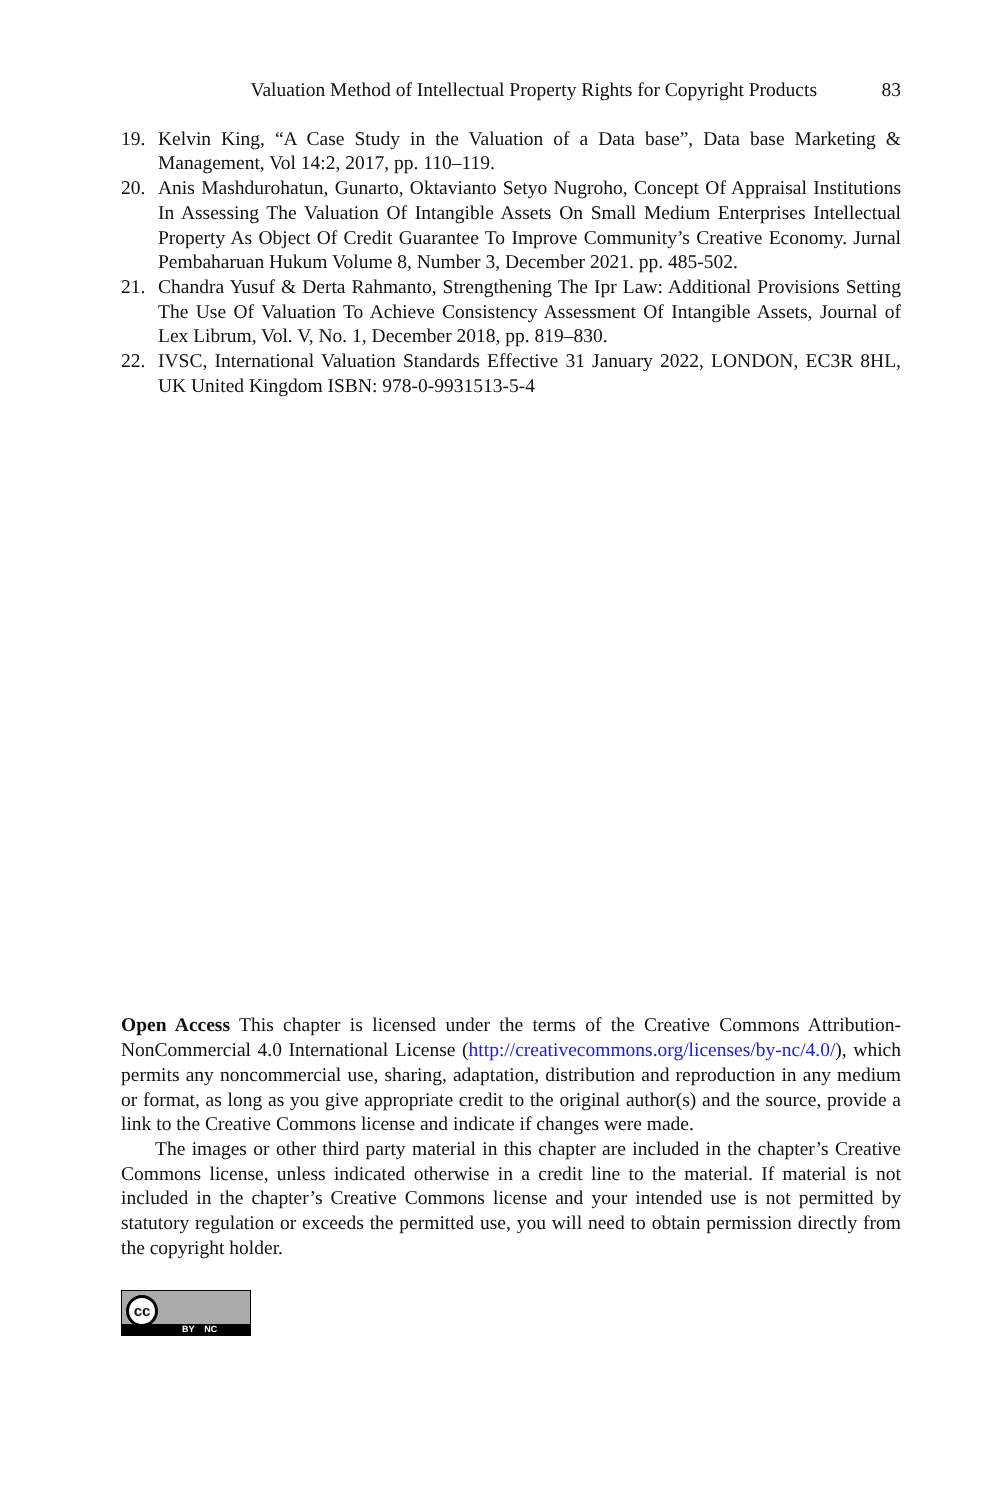Valuation Method of Intellectual Property Rights for Copyright Products 83
19. Kelvin King, “A Case Study in the Valuation of a Data base”, Data base Marketing & Management, Vol 14:2, 2017, pp. 110–119.
20. Anis Mashdurohatun, Gunarto, Oktavianto Setyo Nugroho, Concept Of Appraisal Institutions In Assessing The Valuation Of Intangible Assets On Small Medium Enterprises Intellectual Property As Object Of Credit Guarantee To Improve Community’s Creative Economy. Jurnal Pembaharuan Hukum Volume 8, Number 3, December 2021. pp. 485-502.
21. Chandra Yusuf & Derta Rahmanto, Strengthening The Ipr Law: Additional Provisions Setting The Use Of Valuation To Achieve Consistency Assessment Of Intangible Assets, Journal of Lex Librum, Vol. V, No. 1, December 2018, pp. 819–830.
22. IVSC, International Valuation Standards Effective 31 January 2022, LONDON, EC3R 8HL, UK United Kingdom ISBN: 978-0-9931513-5-4
Open Access This chapter is licensed under the terms of the Creative Commons Attribution-NonCommercial 4.0 International License (http://creativecommons.org/licenses/by-nc/4.0/), which permits any noncommercial use, sharing, adaptation, distribution and reproduction in any medium or format, as long as you give appropriate credit to the original author(s) and the source, provide a link to the Creative Commons license and indicate if changes were made.
The images or other third party material in this chapter are included in the chapter’s Creative Commons license, unless indicated otherwise in a credit line to the material. If material is not included in the chapter’s Creative Commons license and your intended use is not permitted by statutory regulation or exceeds the permitted use, you will need to obtain permission directly from the copyright holder.
cc
BY NC